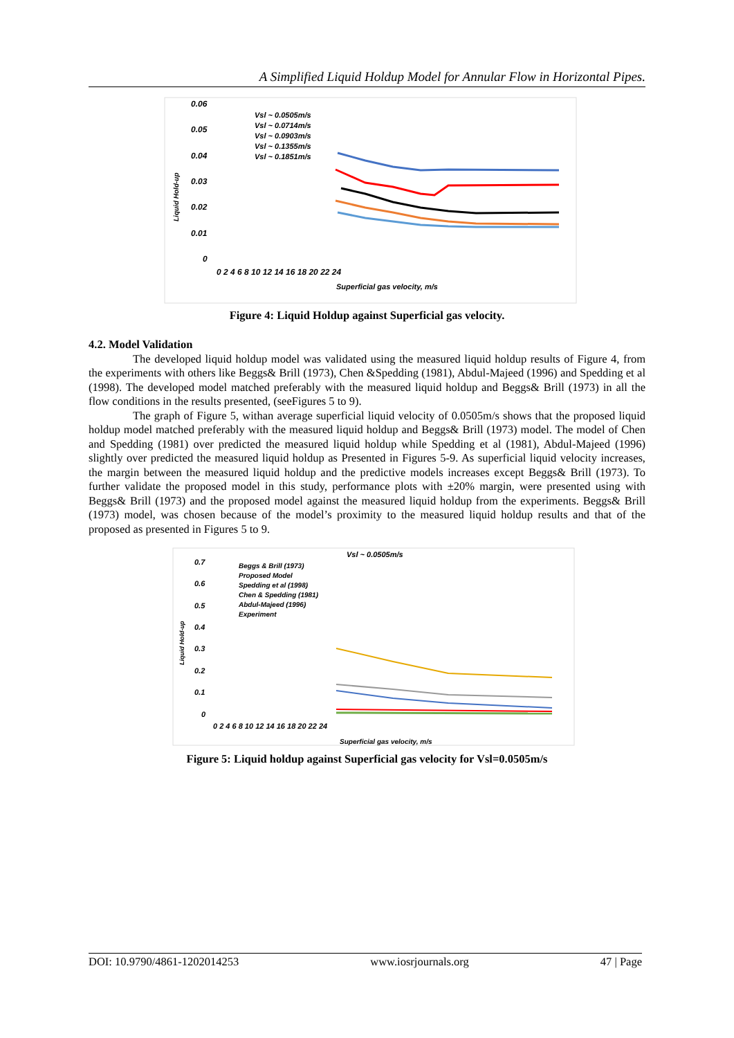A Simplified Liquid Holdup Model for Annular Flow in Horizontal Pipes.
0.06
0.05
0.04
0.03
0.02
0.01
0
0 2 4 6 8 10 12 14 16 18 20 22 24
Superficial gas velocity, m/s
Liquid Hold-up
Vsl ~ 0.0505m/s
Vsl ~ 0.0714m/s
Vsl ~ 0.0903m/s
Vsl ~ 0.1355m/s
Vsl ~ 0.1851m/s
Figure 4: Liquid Holdup against Superficial gas velocity.
4.2. Model Validation
The developed liquid holdup model was validated using the measured liquid holdup results of Figure 4, from the experiments with others like Beggs& Brill (1973), Chen &Spedding (1981), Abdul-Majeed (1996) and Spedding et al (1998). The developed model matched preferably with the measured liquid holdup and Beggs& Brill (1973) in all the flow conditions in the results presented, (seeFigures 5 to 9).
The graph of Figure 5, withan average superficial liquid velocity of 0.0505m/s shows that the proposed liquid holdup model matched preferably with the measured liquid holdup and Beggs& Brill (1973) model. The model of Chen and Spedding (1981) over predicted the measured liquid holdup while Spedding et al (1981), Abdul-Majeed (1996) slightly over predicted the measured liquid holdup as Presented in Figures 5-9. As superficial liquid velocity increases, the margin between the measured liquid holdup and the predictive models increases except Beggs& Brill (1973). To further validate the proposed model in this study, performance plots with ±20% margin, were presented using with Beggs& Brill (1973) and the proposed model against the measured liquid holdup from the experiments. Beggs& Brill (1973) model, was chosen because of the model’s proximity to the measured liquid holdup results and that of the proposed as presented in Figures 5 to 9.
Vsl ~ 0.0505m/s
0.7
0.6
0.5
0.4
0.3
0.2
0.1
0
0 2 4 6 8 10 12 14 16 18 20 22 24
Superficial gas velocity, m/s
Liquid Hold-up
Beggs & Brill (1973)
Proposed Model
Spedding et al (1998)
Chen & Spedding (1981)
Abdul-Majeed (1996)
Experiment
Figure 5: Liquid holdup against Superficial gas velocity for Vsl=0.0505m/s
DOI: 10.9790/4861-1202014253 www.iosrjournals.org 47 | Page